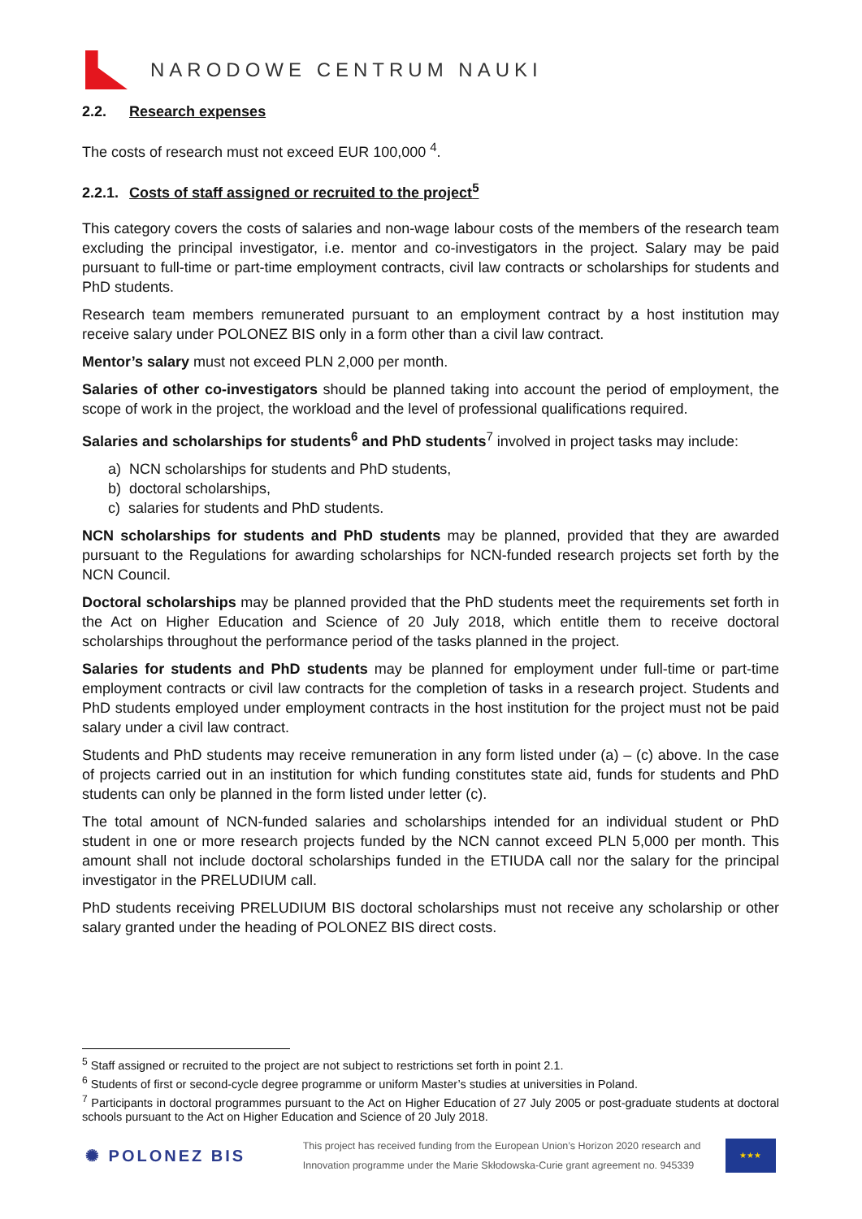NARODOWE CENTRUM NAUKI
2.2. Research expenses
The costs of research must not exceed EUR 100,000 <sup>4</sup>.
2.2.1. Costs of staff assigned or recruited to the project<sup>5</sup>
This category covers the costs of salaries and non-wage labour costs of the members of the research team excluding the principal investigator, i.e. mentor and co-investigators in the project. Salary may be paid pursuant to full-time or part-time employment contracts, civil law contracts or scholarships for students and PhD students.
Research team members remunerated pursuant to an employment contract by a host institution may receive salary under POLONEZ BIS only in a form other than a civil law contract.
Mentor’s salary must not exceed PLN 2,000 per month.
Salaries of other co-investigators should be planned taking into account the period of employment, the scope of work in the project, the workload and the level of professional qualifications required.
Salaries and scholarships for students<sup>6</sup> and PhD students<sup>7</sup> involved in project tasks may include:
a) NCN scholarships for students and PhD students,
b) doctoral scholarships,
c) salaries for students and PhD students.
NCN scholarships for students and PhD students may be planned, provided that they are awarded pursuant to the Regulations for awarding scholarships for NCN-funded research projects set forth by the NCN Council.
Doctoral scholarships may be planned provided that the PhD students meet the requirements set forth in the Act on Higher Education and Science of 20 July 2018, which entitle them to receive doctoral scholarships throughout the performance period of the tasks planned in the project.
Salaries for students and PhD students may be planned for employment under full-time or part-time employment contracts or civil law contracts for the completion of tasks in a research project. Students and PhD students employed under employment contracts in the host institution for the project must not be paid salary under a civil law contract.
Students and PhD students may receive remuneration in any form listed under (a) – (c) above. In the case of projects carried out in an institution for which funding constitutes state aid, funds for students and PhD students can only be planned in the form listed under letter (c).
The total amount of NCN-funded salaries and scholarships intended for an individual student or PhD student in one or more research projects funded by the NCN cannot exceed PLN 5,000 per month. This amount shall not include doctoral scholarships funded in the ETIUDA call nor the salary for the principal investigator in the PRELUDIUM call.
PhD students receiving PRELUDIUM BIS doctoral scholarships must not receive any scholarship or other salary granted under the heading of POLONEZ BIS direct costs.
<sup>5</sup> Staff assigned or recruited to the project are not subject to restrictions set forth in point 2.1.
<sup>6</sup> Students of first or second-cycle degree programme or uniform Master’s studies at universities in Poland.
<sup>7</sup> Participants in doctoral programmes pursuant to the Act on Higher Education of 27 July 2005 or post-graduate students at doctoral schools pursuant to the Act on Higher Education and Science of 20 July 2018.
✺ POLONEZ BIS
This project has received funding from the European Union’s Horizon 2020 research and
Innovation programme under the Marie Skłodowska-Curie grant agreement no. 945339
★★★